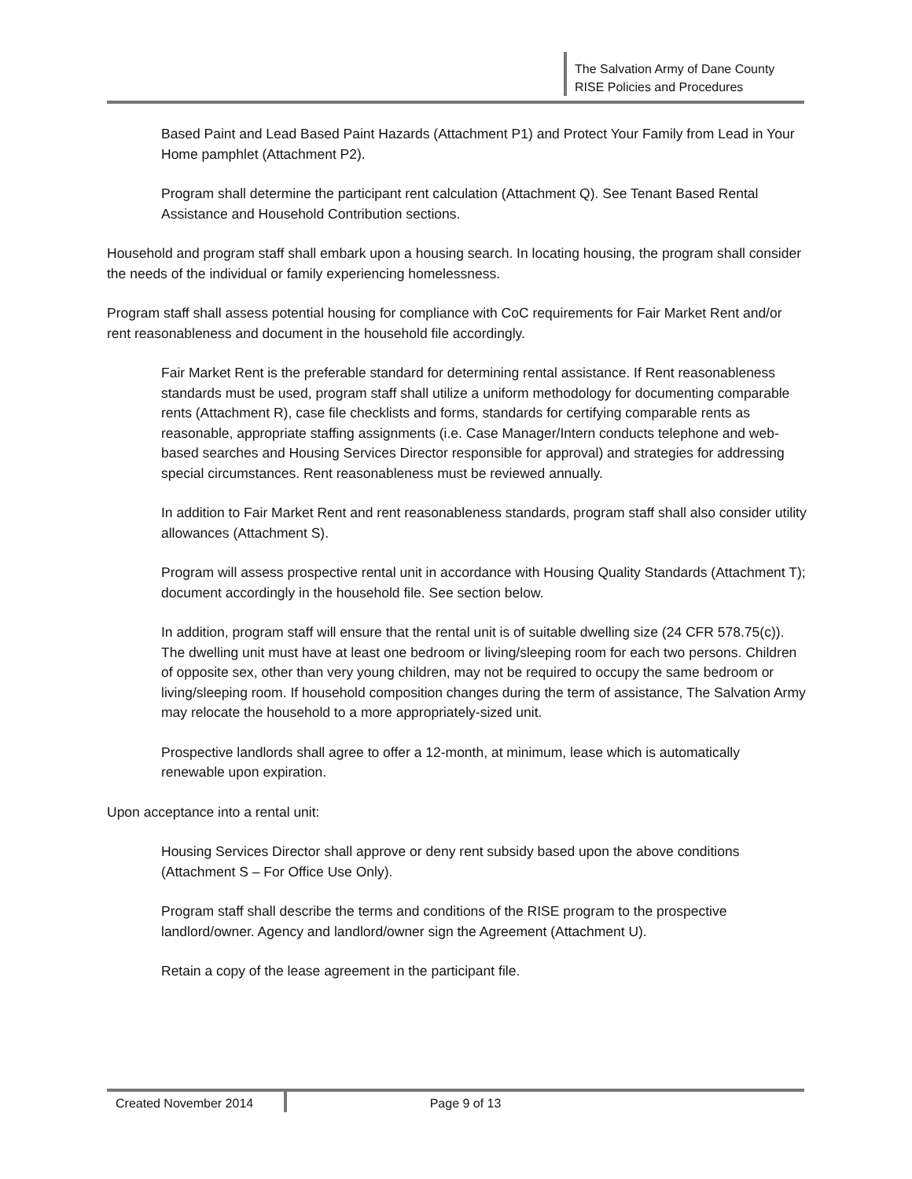The Salvation Army of Dane County
RISE Policies and Procedures
Based Paint and Lead Based Paint Hazards (Attachment P1) and Protect Your Family from Lead in Your Home pamphlet (Attachment P2).
Program shall determine the participant rent calculation (Attachment Q). See Tenant Based Rental Assistance and Household Contribution sections.
Household and program staff shall embark upon a housing search. In locating housing, the program shall consider the needs of the individual or family experiencing homelessness.
Program staff shall assess potential housing for compliance with CoC requirements for Fair Market Rent and/or rent reasonableness and document in the household file accordingly.
Fair Market Rent is the preferable standard for determining rental assistance. If Rent reasonableness standards must be used, program staff shall utilize a uniform methodology for documenting comparable rents (Attachment R), case file checklists and forms, standards for certifying comparable rents as reasonable, appropriate staffing assignments (i.e. Case Manager/Intern conducts telephone and web-based searches and Housing Services Director responsible for approval) and strategies for addressing special circumstances. Rent reasonableness must be reviewed annually.
In addition to Fair Market Rent and rent reasonableness standards, program staff shall also consider utility allowances (Attachment S).
Program will assess prospective rental unit in accordance with Housing Quality Standards (Attachment T); document accordingly in the household file. See section below.
In addition, program staff will ensure that the rental unit is of suitable dwelling size (24 CFR 578.75(c)). The dwelling unit must have at least one bedroom or living/sleeping room for each two persons. Children of opposite sex, other than very young children, may not be required to occupy the same bedroom or living/sleeping room. If household composition changes during the term of assistance, The Salvation Army may relocate the household to a more appropriately-sized unit.
Prospective landlords shall agree to offer a 12-month, at minimum, lease which is automatically renewable upon expiration.
Upon acceptance into a rental unit:
Housing Services Director shall approve or deny rent subsidy based upon the above conditions (Attachment S – For Office Use Only).
Program staff shall describe the terms and conditions of the RISE program to the prospective landlord/owner. Agency and landlord/owner sign the Agreement (Attachment U).
Retain a copy of the lease agreement in the participant file.
Created November 2014 Page 9 of 13